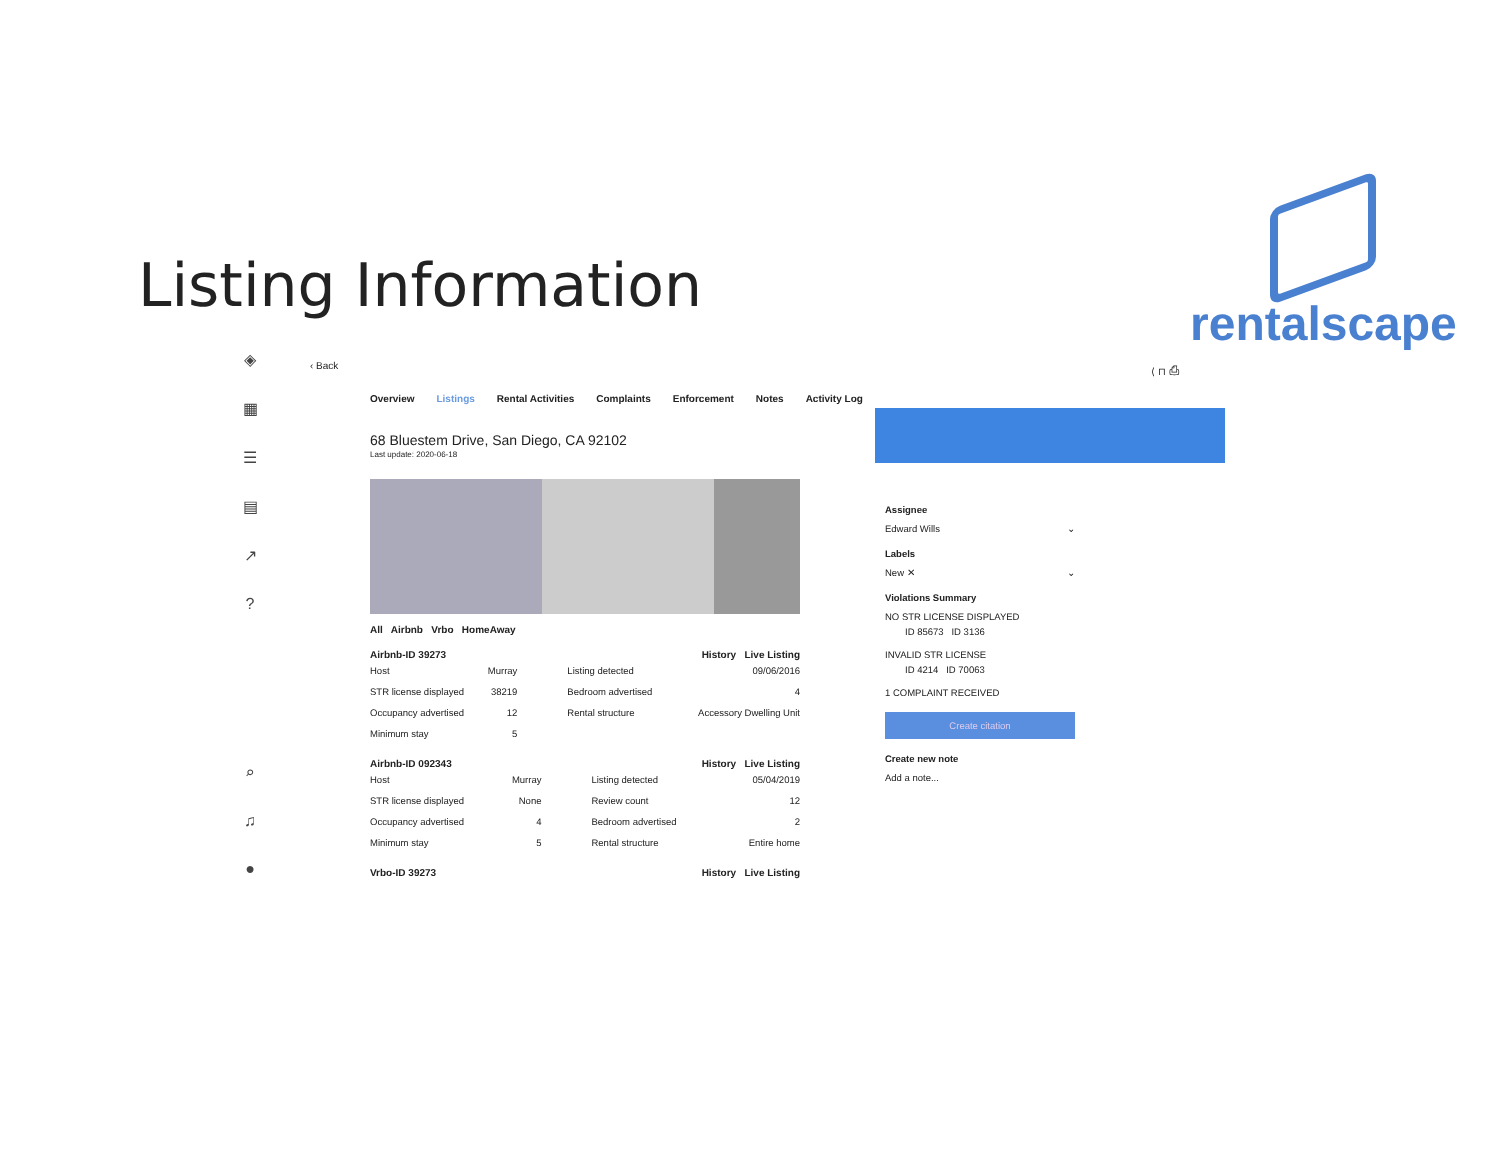Listing Information
rentalscape
◈
▦
☰
▤
↗
?
⌕
♫
●
‹ Back ⟨ ⊓ ⎙
Overview Listings Rental Activities Complaints Enforcement Notes Activity Log
68 Bluestem Drive, San Diego, CA 92102
Last update: 2020-06-18
All Airbnb Vrbo HomeAway
Airbnb-ID 39273 History Live Listing
| Host | Murray | Listing detected | 09/06/2016 |
| STR license displayed | 38219 | Bedroom advertised | 4 |
| Occupancy advertised | 12 | Rental structure | Accessory Dwelling Unit |
| Minimum stay | 5 | | |
Airbnb-ID 092343 History Live Listing
| Host | Murray | Listing detected | 05/04/2019 |
| STR license displayed | None | Review count | 12 |
| Occupancy advertised | 4 | Bedroom advertised | 2 |
| Minimum stay | 5 | Rental structure | Entire home |
Vrbo-ID 39273 History Live Listing
Assignee
Edward Wills ⌄
Labels
New ✕ ⌄
Violations Summary
NO STR LICENSE DISPLAYED
ID 85673 ID 3136
INVALID STR LICENSE
ID 4214 ID 70063
1 COMPLAINT RECEIVED
Create citation
Create new note
Add a note...